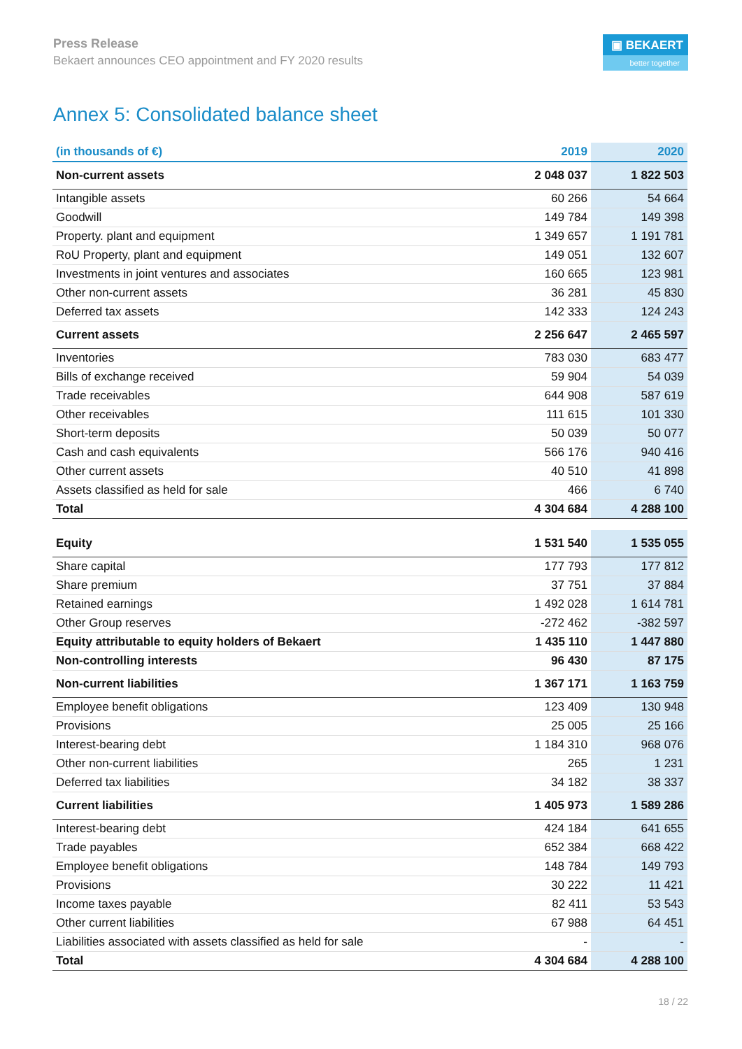Press Release
Bekaert announces CEO appointment and FY 2020 results
▣ BEKAERT
better together
Annex 5: Consolidated balance sheet
| (in thousands of €) | 2019 | 2020 |
| --- | --- | --- |
| Non-current assets | 2 048 037 | 1 822 503 |
| Intangible assets | 60 266 | 54 664 |
| Goodwill | 149 784 | 149 398 |
| Property. plant and equipment | 1 349 657 | 1 191 781 |
| RoU Property, plant and equipment | 149 051 | 132 607 |
| Investments in joint ventures and associates | 160 665 | 123 981 |
| Other non-current assets | 36 281 | 45 830 |
| Deferred tax assets | 142 333 | 124 243 |
| Current assets | 2 256 647 | 2 465 597 |
| Inventories | 783 030 | 683 477 |
| Bills of exchange received | 59 904 | 54 039 |
| Trade receivables | 644 908 | 587 619 |
| Other receivables | 111 615 | 101 330 |
| Short-term deposits | 50 039 | 50 077 |
| Cash and cash equivalents | 566 176 | 940 416 |
| Other current assets | 40 510 | 41 898 |
| Assets classified as held for sale | 466 | 6 740 |
| Total | 4 304 684 | 4 288 100 |
| Equity | 1 531 540 | 1 535 055 |
| Share capital | 177 793 | 177 812 |
| Share premium | 37 751 | 37 884 |
| Retained earnings | 1 492 028 | 1 614 781 |
| Other Group reserves | -272 462 | -382 597 |
| Equity attributable to equity holders of Bekaert | 1 435 110 | 1 447 880 |
| Non-controlling interests | 96 430 | 87 175 |
| Non-current liabilities | 1 367 171 | 1 163 759 |
| Employee benefit obligations | 123 409 | 130 948 |
| Provisions | 25 005 | 25 166 |
| Interest-bearing debt | 1 184 310 | 968 076 |
| Other non-current liabilities | 265 | 1 231 |
| Deferred tax liabilities | 34 182 | 38 337 |
| Current liabilities | 1 405 973 | 1 589 286 |
| Interest-bearing debt | 424 184 | 641 655 |
| Trade payables | 652 384 | 668 422 |
| Employee benefit obligations | 148 784 | 149 793 |
| Provisions | 30 222 | 11 421 |
| Income taxes payable | 82 411 | 53 543 |
| Other current liabilities | 67 988 | 64 451 |
| Liabilities associated with assets classified as held for sale | - | - |
| Total | 4 304 684 | 4 288 100 |
18 / 22